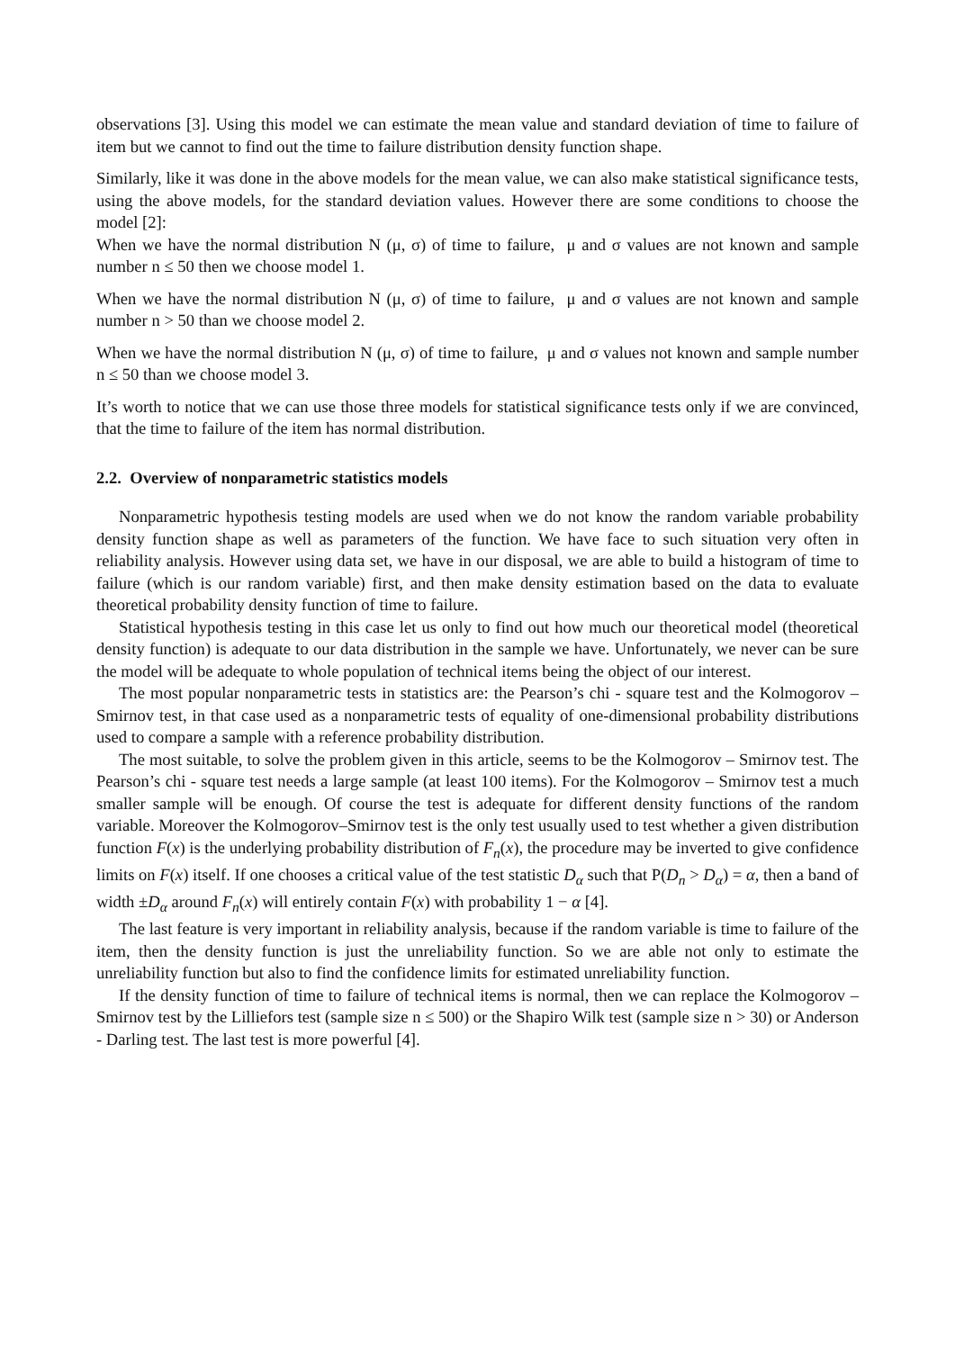observations [3]. Using this model we can estimate the mean value and standard deviation of time to failure of item but we cannot to find out the time to failure distribution density function shape.
Similarly, like it was done in the above models for the mean value, we can also make statistical significance tests, using the above models, for the standard deviation values. However there are some conditions to choose the model [2]:
When we have the normal distribution N (μ, σ) of time to failure, μ and σ values are not known and sample number n ≤ 50 then we choose model 1.
When we have the normal distribution N (μ, σ) of time to failure, μ and σ values are not known and sample number n > 50 than we choose model 2.
When we have the normal distribution N (μ, σ) of time to failure, μ and σ values not known and sample number n ≤ 50 than we choose model 3.
It’s worth to notice that we can use those three models for statistical significance tests only if we are convinced, that the time to failure of the item has normal distribution.
2.2. Overview of nonparametric statistics models
Nonparametric hypothesis testing models are used when we do not know the random variable probability density function shape as well as parameters of the function. We have face to such situation very often in reliability analysis. However using data set, we have in our disposal, we are able to build a histogram of time to failure (which is our random variable) first, and then make density estimation based on the data to evaluate theoretical probability density function of time to failure.
Statistical hypothesis testing in this case let us only to find out how much our theoretical model (theoretical density function) is adequate to our data distribution in the sample we have. Unfortunately, we never can be sure the model will be adequate to whole population of technical items being the object of our interest.
The most popular nonparametric tests in statistics are: the Pearson’s chi - square test and the Kolmogorov – Smirnov test, in that case used as a nonparametric tests of equality of one-dimensional probability distributions used to compare a sample with a reference probability distribution.
The most suitable, to solve the problem given in this article, seems to be the Kolmogorov – Smirnov test. The Pearson’s chi - square test needs a large sample (at least 100 items). For the Kolmogorov – Smirnov test a much smaller sample will be enough. Of course the test is adequate for different density functions of the random variable. Moreover the Kolmogorov–Smirnov test is the only test usually used to test whether a given distribution function F(x) is the underlying probability distribution of F<sub>n</sub>(x), the procedure may be inverted to give confidence limits on F(x) itself. If one chooses a critical value of the test statistic D<sub>α</sub> such that P(D<sub>n</sub> > D<sub>α</sub>) = α, then a band of width ±D<sub>α</sub> around F<sub>n</sub>(x) will entirely contain F(x) with probability 1 − α [4].
The last feature is very important in reliability analysis, because if the random variable is time to failure of the item, then the density function is just the unreliability function. So we are able not only to estimate the unreliability function but also to find the confidence limits for estimated unreliability function.
If the density function of time to failure of technical items is normal, then we can replace the Kolmogorov – Smirnov test by the Lilliefors test (sample size n ≤ 500) or the Shapiro Wilk test (sample size n > 30) or Anderson - Darling test. The last test is more powerful [4].